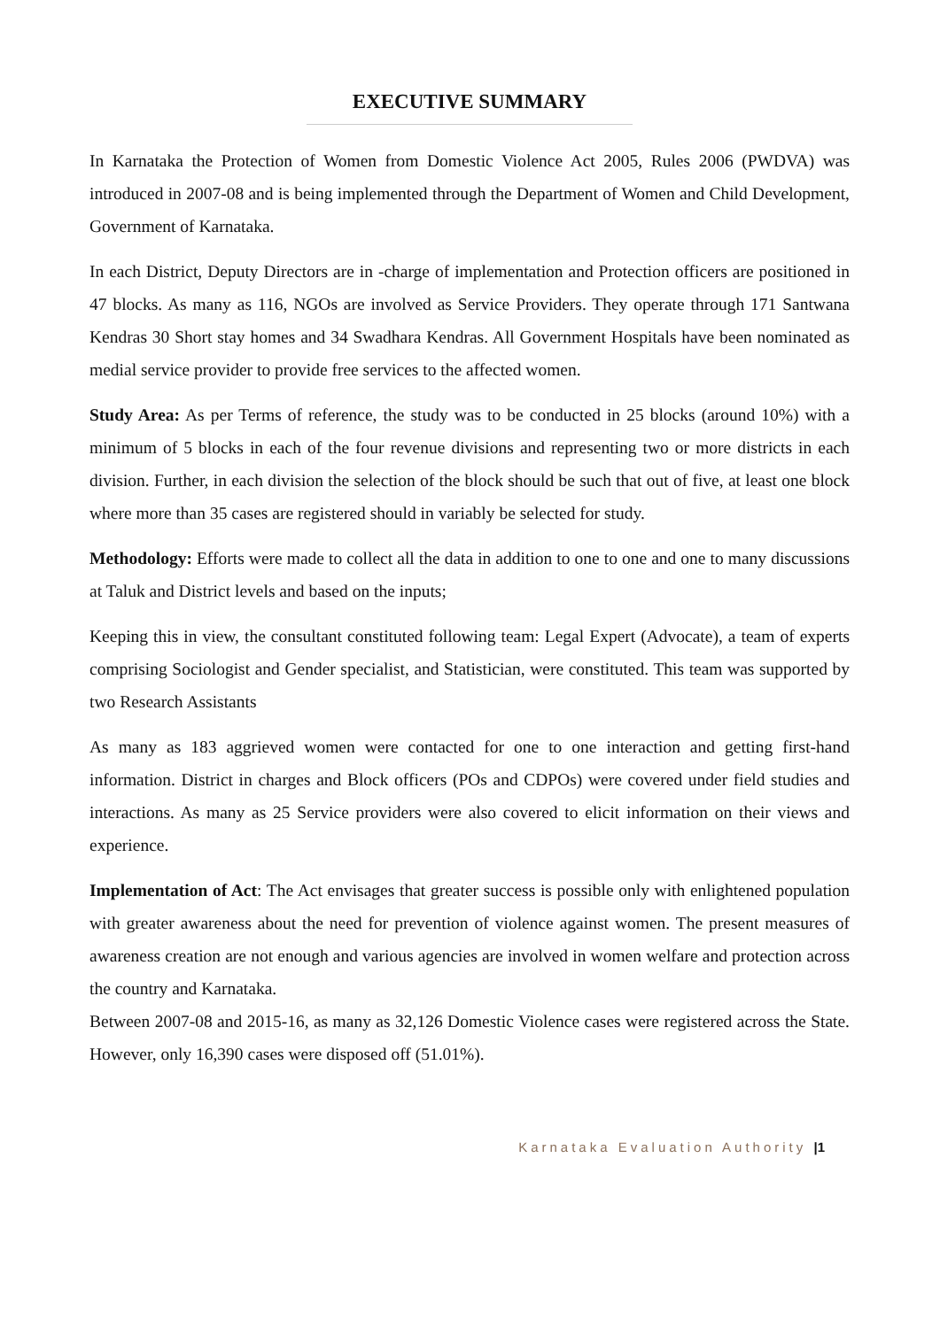EXECUTIVE SUMMARY
In Karnataka the Protection of Women from Domestic Violence Act 2005, Rules 2006 (PWDVA) was introduced in 2007-08 and is being implemented through the Department of Women and Child Development, Government of Karnataka.
In each District, Deputy Directors are in -charge of implementation and Protection officers are positioned in 47 blocks. As many as 116, NGOs are involved as Service Providers. They operate through 171 Santwana Kendras 30 Short stay homes and 34 Swadhara Kendras. All Government Hospitals have been nominated as medial service provider to provide free services to the affected women.
Study Area: As per Terms of reference, the study was to be conducted in 25 blocks (around 10%) with a minimum of 5 blocks in each of the four revenue divisions and representing two or more districts in each division. Further, in each division the selection of the block should be such that out of five, at least one block where more than 35 cases are registered should in variably be selected for study.
Methodology: Efforts were made to collect all the data in addition to one to one and one to many discussions at Taluk and District levels and based on the inputs;
Keeping this in view, the consultant constituted following team: Legal Expert (Advocate), a team of experts comprising Sociologist and Gender specialist, and Statistician, were constituted. This team was supported by two Research Assistants
As many as 183 aggrieved women were contacted for one to one interaction and getting first-hand information. District in charges and Block officers (POs and CDPOs) were covered under field studies and interactions. As many as 25 Service providers were also covered to elicit information on their views and experience.
Implementation of Act: The Act envisages that greater success is possible only with enlightened population with greater awareness about the need for prevention of violence against women. The present measures of awareness creation are not enough and various agencies are involved in women welfare and protection across the country and Karnataka.
Between 2007-08 and 2015-16, as many as 32,126 Domestic Violence cases were registered across the State. However, only 16,390 cases were disposed off (51.01%).
Karnataka Evaluation Authority |1